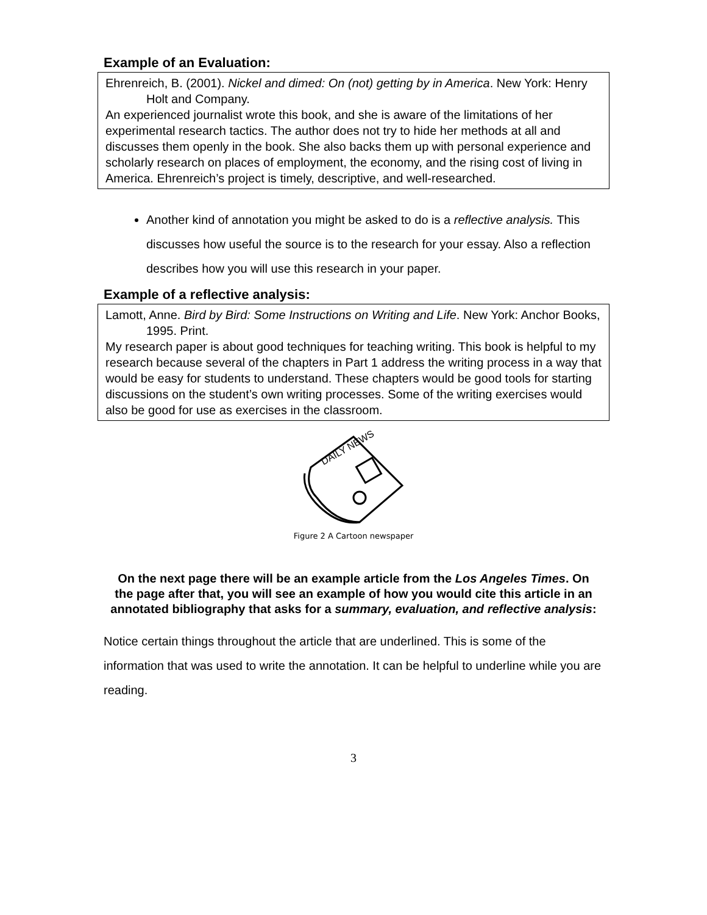Example of an Evaluation:
Ehrenreich, B. (2001). Nickel and dimed: On (not) getting by in America. New York: Henry Holt and Company.
An experienced journalist wrote this book, and she is aware of the limitations of her experimental research tactics. The author does not try to hide her methods at all and discusses them openly in the book. She also backs them up with personal experience and scholarly research on places of employment, the economy, and the rising cost of living in America. Ehrenreich’s project is timely, descriptive, and well-researched.
Another kind of annotation you might be asked to do is a reflective analysis. This discusses how useful the source is to the research for your essay. Also a reflection describes how you will use this research in your paper.
Example of a reflective analysis:
Lamott, Anne. Bird by Bird: Some Instructions on Writing and Life. New York: Anchor Books, 1995. Print.
My research paper is about good techniques for teaching writing. This book is helpful to my research because several of the chapters in Part 1 address the writing process in a way that would be easy for students to understand. These chapters would be good tools for starting discussions on the student’s own writing processes. Some of the writing exercises would also be good for use as exercises in the classroom.
DAILY NEWS
Figure 2 A Cartoon newspaper
On the next page there will be an example article from the Los Angeles Times. On the page after that, you will see an example of how you would cite this article in an annotated bibliography that asks for a summary, evaluation, and reflective analysis:
Notice certain things throughout the article that are underlined. This is some of the information that was used to write the annotation. It can be helpful to underline while you are reading.
3